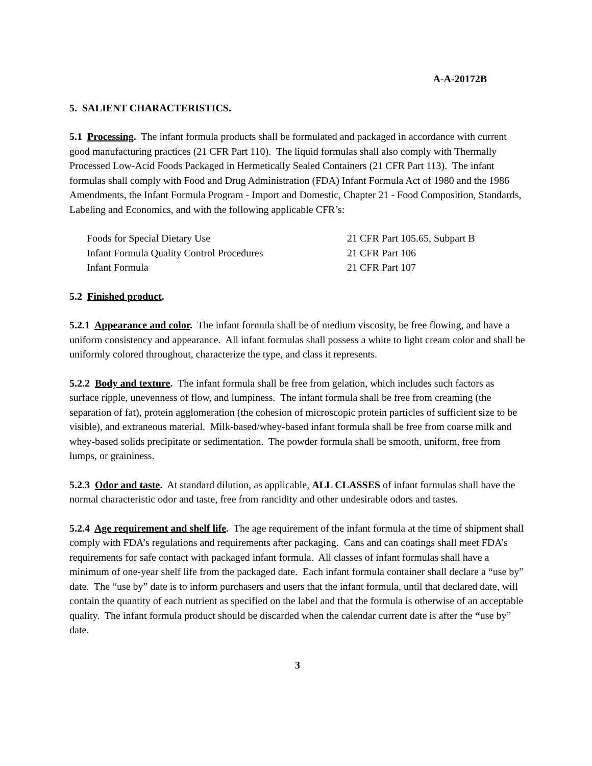A-A-20172B
5. SALIENT CHARACTERISTICS.
5.1 Processing. The infant formula products shall be formulated and packaged in accordance with current good manufacturing practices (21 CFR Part 110). The liquid formulas shall also comply with Thermally Processed Low-Acid Foods Packaged in Hermetically Sealed Containers (21 CFR Part 113). The infant formulas shall comply with Food and Drug Administration (FDA) Infant Formula Act of 1980 and the 1986 Amendments, the Infant Formula Program - Import and Domestic, Chapter 21 - Food Composition, Standards, Labeling and Economics, and with the following applicable CFR’s:
| Foods for Special Dietary Use | 21 CFR Part 105.65, Subpart B |
| Infant Formula Quality Control Procedures | 21 CFR Part 106 |
| Infant Formula | 21 CFR Part 107 |
5.2 Finished product.
5.2.1 Appearance and color. The infant formula shall be of medium viscosity, be free flowing, and have a uniform consistency and appearance. All infant formulas shall possess a white to light cream color and shall be uniformly colored throughout, characterize the type, and class it represents.
5.2.2 Body and texture. The infant formula shall be free from gelation, which includes such factors as surface ripple, unevenness of flow, and lumpiness. The infant formula shall be free from creaming (the separation of fat), protein agglomeration (the cohesion of microscopic protein particles of sufficient size to be visible), and extraneous material. Milk-based/whey-based infant formula shall be free from coarse milk and whey-based solids precipitate or sedimentation. The powder formula shall be smooth, uniform, free from lumps, or graininess.
5.2.3 Odor and taste. At standard dilution, as applicable, ALL CLASSES of infant formulas shall have the normal characteristic odor and taste, free from rancidity and other undesirable odors and tastes.
5.2.4 Age requirement and shelf life. The age requirement of the infant formula at the time of shipment shall comply with FDA’s regulations and requirements after packaging. Cans and can coatings shall meet FDA’s requirements for safe contact with packaged infant formula. All classes of infant formulas shall have a minimum of one-year shelf life from the packaged date. Each infant formula container shall declare a “use by” date. The “use by” date is to inform purchasers and users that the infant formula, until that declared date, will contain the quantity of each nutrient as specified on the label and that the formula is otherwise of an acceptable quality. The infant formula product should be discarded when the calendar current date is after the “use by” date.
3